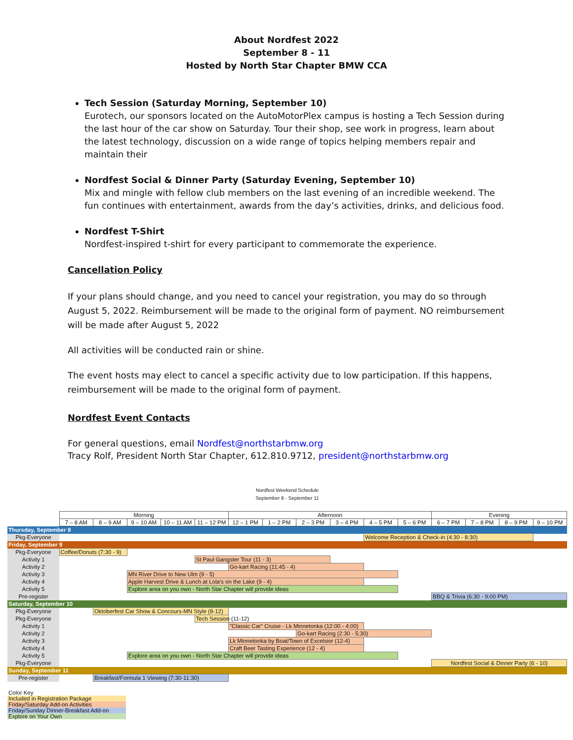About Nordfest 2022
September 8 - 11
Hosted by North Star Chapter BMW CCA
Tech Session (Saturday Morning, September 10)
Eurotech, our sponsors located on the AutoMotorPlex campus is hosting a Tech Session during the last hour of the car show on Saturday. Tour their shop, see work in progress, learn about the latest technology, discussion on a wide range of topics helping members repair and maintain their
Nordfest Social & Dinner Party (Saturday Evening, September 10)
Mix and mingle with fellow club members on the last evening of an incredible weekend. The fun continues with entertainment, awards from the day’s activities, drinks, and delicious food.
Nordfest T-Shirt
Nordfest-inspired t-shirt for every participant to commemorate the experience.
Cancellation Policy
If your plans should change, and you need to cancel your registration, you may do so through August 5, 2022. Reimbursement will be made to the original form of payment. NO reimbursement will be made after August 5, 2022
All activities will be conducted rain or shine.
The event hosts may elect to cancel a specific activity due to low participation. If this happens, reimbursement will be made to the original form of payment.
Nordfest Event Contacts
For general questions, email Nordfest@northstarbmw.org
Tracy Rolf, President North Star Chapter, 612.810.9712, president@northstarbmw.org
Nordfest Weekend Schedule
September 8 - September 11
| | Morning | | | | | Afternoon | | | | | | Evening | | | |
| | 7 – 8 AM | 8 – 9 AM | 9 – 10 AM | 10 – 11 AM | 11 – 12 PM | 12 – 1 PM | 1 – 2 PM | 2 – 3 PM | 3 – 4 PM | 4 – 5 PM | 5 – 6 PM | 6 – 7 PM | 7 – 8 PM | 8 – 9 PM | 9 – 10 PM |
| Thursday, September 8 | | | | | | | | | | | | | | | |
| Pkg-Everyone | | | | | | | | | | Welcome Reception & Check-in (4:30 - 8:30) | | | | | |
| Friday, September 9 | | | | | | | | | | | | | | | |
| Pkg-Everyone | Coffee/Donuts (7:30 - 9) | | | | | | | | | | | | | | |
| Activity 1 | | | | | St Paul Gangster Tour (11 - 3) | | | | | | | | | | |
| Activity 2 | | | | | | Go-kart Racing (11:45 - 4) | | | | | | | | | |
| Activity 3 | | | MN River Drive to New Ulm (9 - 5) | | | | | | | | | | | | |
| Activity 4 | | | Apple Harvest Drive & Lunch at Lola's on the Lake (9 - 4) | | | | | | | | | | | | |
| Activity 5 | | | Explore area on you own - North Star Chapter will provide ideas | | | | | | | | | | | | |
| Pre-register | | | | | | | | | | | | BBQ & Trivia (6:30 - 9:00 PM) | | | |
| Saturday, September 10 | | | | | | | | | | | | | | | |
| Pkg-Everyone | | Oktoberfest Car Show & Concours-MN Style (8-12) | | | | | | | | | | | | | |
| Pkg-Everyone | | | | | Tech Session (11-12) | | | | | | | | | | |
| Activity 1 | | | | | | "Classic Car" Cruise - Lk Minnetonka (12:00 - 4:00) | | | | | | | | | |
| Activity 2 | | | | | | | | Go-kart Racing (2:30 - 5:30) | | | | | | | |
| Activity 3 | | | | | | Lk Minnetonka by Boat/Town of Excelsior (12-4) | | | | | | | | | |
| Activity 4 | | | | | | Craft Beer Tasting Experience (12 - 4) | | | | | | | | | |
| Activity 5 | | | Explore area on you own - North Star Chapter will provide ideas | | | | | | | | | | | | |
| Pkg-Everyone | | | | | | | | | | | | Nordfest Social & Dinner Party (6 - 10) | | | |
| Sunday, September 11 | | | | | | | | | | | | | | | |
| Pre-register | | Breakfast/Formula 1 Viewing (7:30-11:30) | | | | | | | | | | | | | |
Color Key
Included in Registration Package
Friday/Saturday Add-on Activities
Friday/Sunday Dinner-Breakfast Add-on
Explore on Your Own